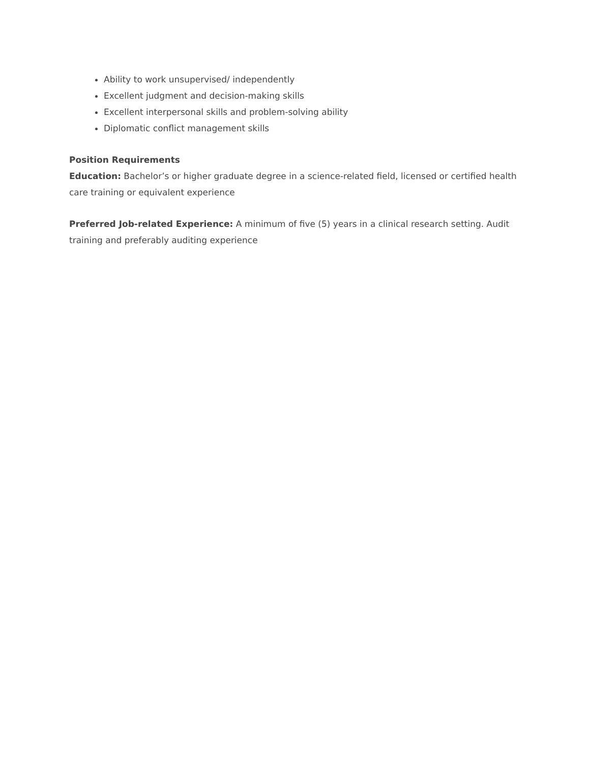Ability to work unsupervised/ independently
Excellent judgment and decision-making skills
Excellent interpersonal skills and problem-solving ability
Diplomatic conflict management skills
Position Requirements
Education: Bachelor’s or higher graduate degree in a science-related field, licensed or certified health care training or equivalent experience
Preferred Job-related Experience: A minimum of five (5) years in a clinical research setting. Audit training and preferably auditing experience